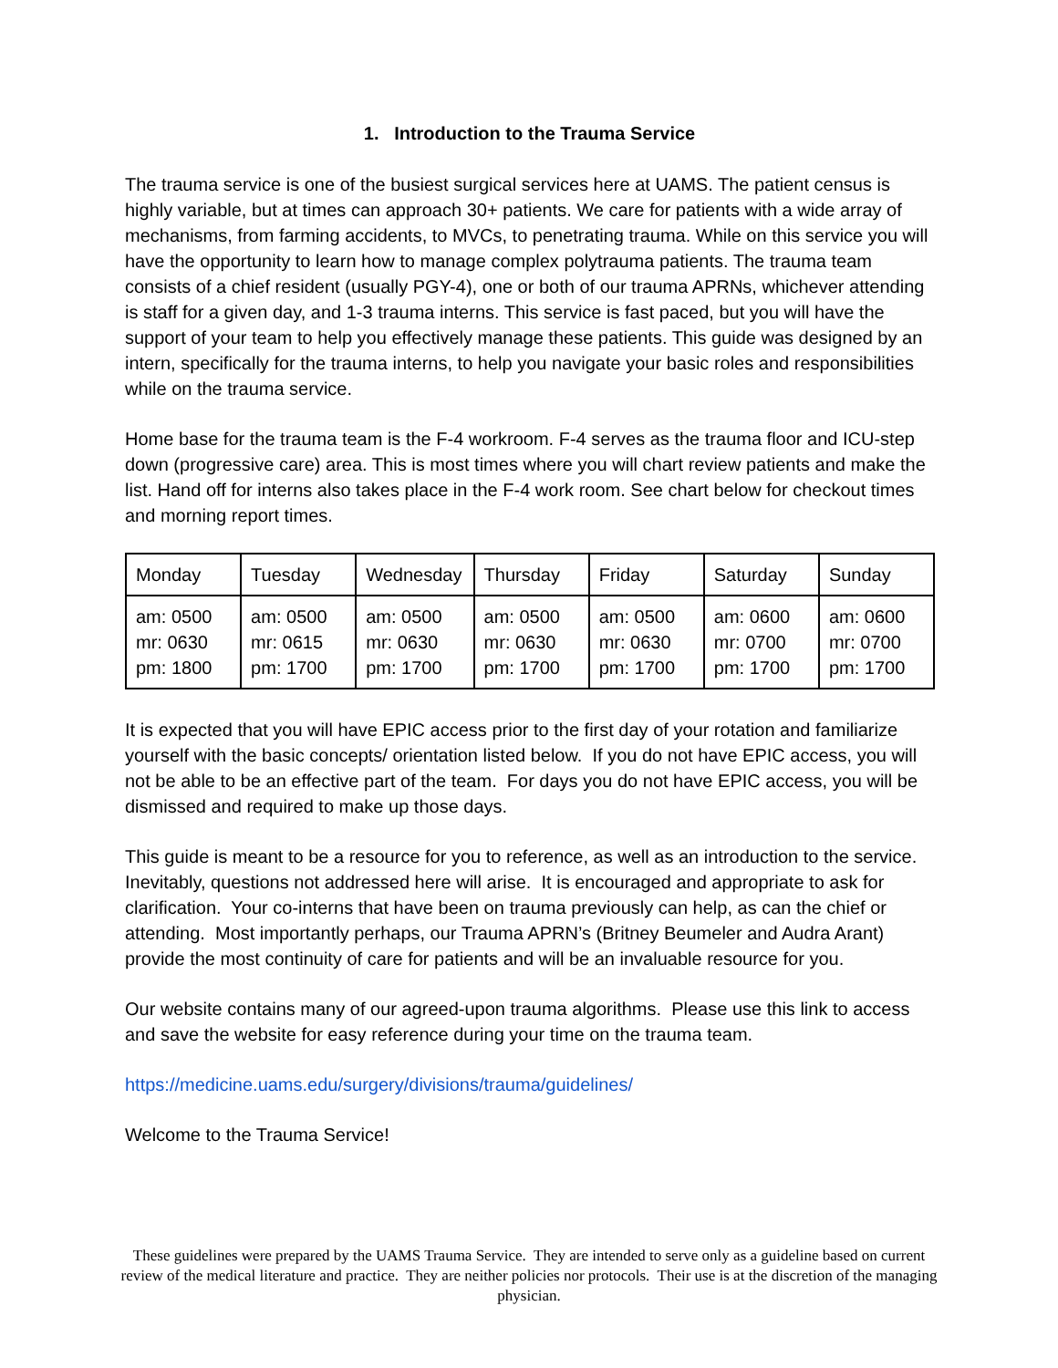1. Introduction to the Trauma Service
The trauma service is one of the busiest surgical services here at UAMS. The patient census is highly variable, but at times can approach 30+ patients. We care for patients with a wide array of mechanisms, from farming accidents, to MVCs, to penetrating trauma. While on this service you will have the opportunity to learn how to manage complex polytrauma patients. The trauma team consists of a chief resident (usually PGY-4), one or both of our trauma APRNs, whichever attending is staff for a given day, and 1-3 trauma interns. This service is fast paced, but you will have the support of your team to help you effectively manage these patients. This guide was designed by an intern, specifically for the trauma interns, to help you navigate your basic roles and responsibilities while on the trauma service.
Home base for the trauma team is the F-4 workroom. F-4 serves as the trauma floor and ICU-step down (progressive care) area. This is most times where you will chart review patients and make the list. Hand off for interns also takes place in the F-4 work room. See chart below for checkout times and morning report times.
| Monday | Tuesday | Wednesday | Thursday | Friday | Saturday | Sunday |
| am: 0500 mr: 0630 pm: 1800 | am: 0500 mr: 0615 pm: 1700 | am: 0500 mr: 0630 pm: 1700 | am: 0500 mr: 0630 pm: 1700 | am: 0500 mr: 0630 pm: 1700 | am: 0600 mr: 0700 pm: 1700 | am: 0600 mr: 0700 pm: 1700 |
It is expected that you will have EPIC access prior to the first day of your rotation and familiarize yourself with the basic concepts/ orientation listed below. If you do not have EPIC access, you will not be able to be an effective part of the team. For days you do not have EPIC access, you will be dismissed and required to make up those days.
This guide is meant to be a resource for you to reference, as well as an introduction to the service. Inevitably, questions not addressed here will arise. It is encouraged and appropriate to ask for clarification. Your co-interns that have been on trauma previously can help, as can the chief or attending. Most importantly perhaps, our Trauma APRN’s (Britney Beumeler and Audra Arant) provide the most continuity of care for patients and will be an invaluable resource for you.
Our website contains many of our agreed-upon trauma algorithms. Please use this link to access and save the website for easy reference during your time on the trauma team.
https://medicine.uams.edu/surgery/divisions/trauma/guidelines/
Welcome to the Trauma Service!
These guidelines were prepared by the UAMS Trauma Service. They are intended to serve only as a guideline based on current review of the medical literature and practice. They are neither policies nor protocols. Their use is at the discretion of the managing physician.